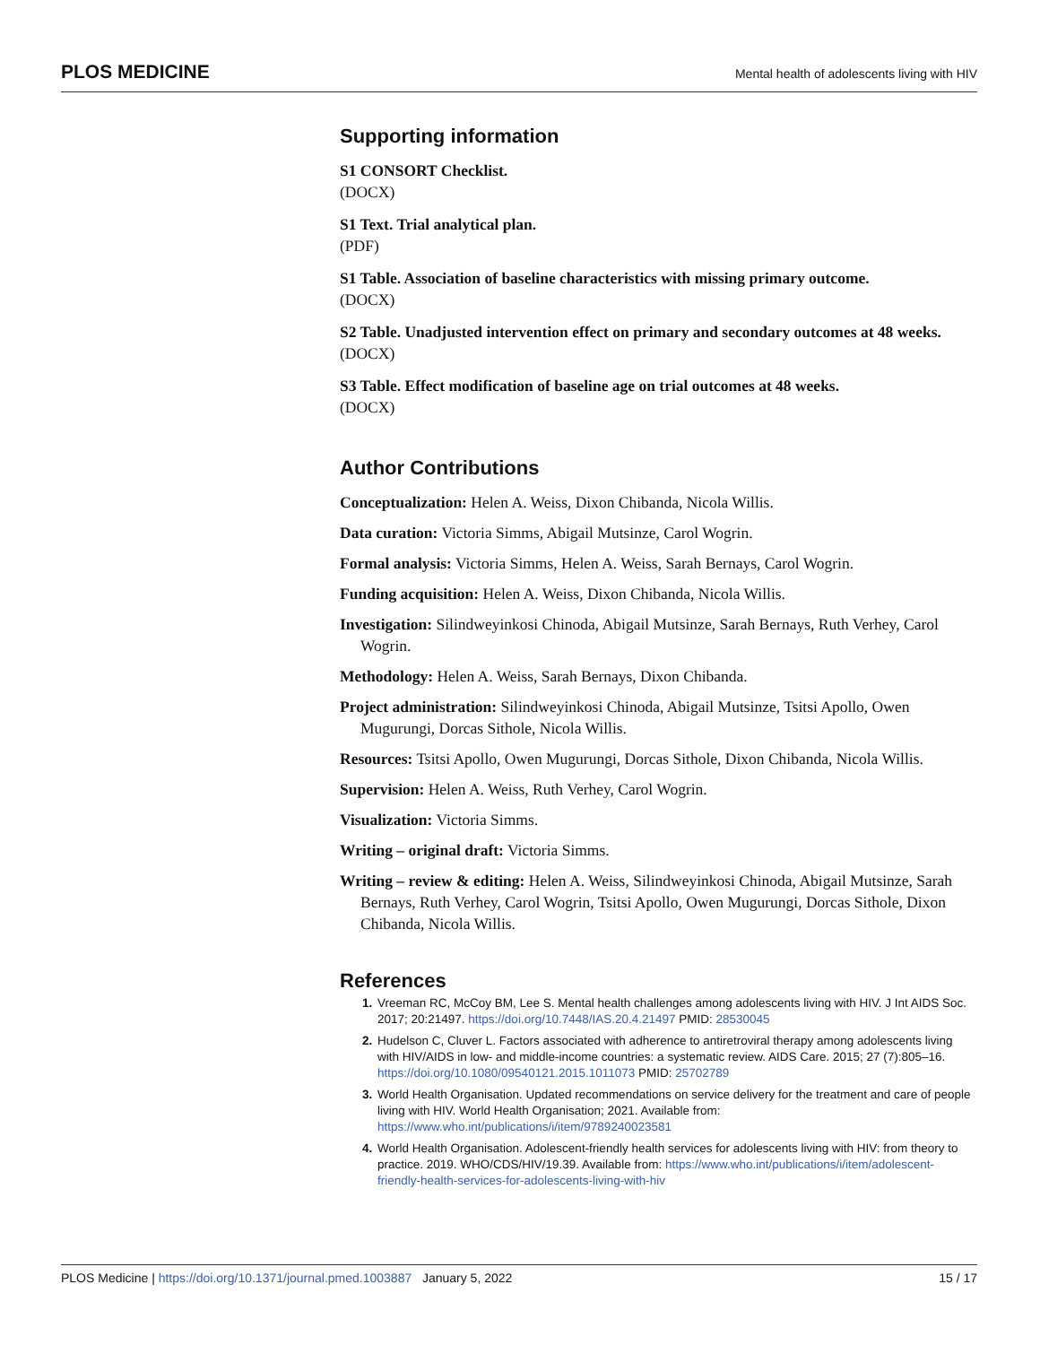PLOS MEDICINE Mental health of adolescents living with HIV
Supporting information
S1 CONSORT Checklist.
(DOCX)
S1 Text. Trial analytical plan.
(PDF)
S1 Table. Association of baseline characteristics with missing primary outcome.
(DOCX)
S2 Table. Unadjusted intervention effect on primary and secondary outcomes at 48 weeks.
(DOCX)
S3 Table. Effect modification of baseline age on trial outcomes at 48 weeks.
(DOCX)
Author Contributions
Conceptualization: Helen A. Weiss, Dixon Chibanda, Nicola Willis.
Data curation: Victoria Simms, Abigail Mutsinze, Carol Wogrin.
Formal analysis: Victoria Simms, Helen A. Weiss, Sarah Bernays, Carol Wogrin.
Funding acquisition: Helen A. Weiss, Dixon Chibanda, Nicola Willis.
Investigation: Silindweyinkosi Chinoda, Abigail Mutsinze, Sarah Bernays, Ruth Verhey, Carol Wogrin.
Methodology: Helen A. Weiss, Sarah Bernays, Dixon Chibanda.
Project administration: Silindweyinkosi Chinoda, Abigail Mutsinze, Tsitsi Apollo, Owen Mugurungi, Dorcas Sithole, Nicola Willis.
Resources: Tsitsi Apollo, Owen Mugurungi, Dorcas Sithole, Dixon Chibanda, Nicola Willis.
Supervision: Helen A. Weiss, Ruth Verhey, Carol Wogrin.
Visualization: Victoria Simms.
Writing – original draft: Victoria Simms.
Writing – review & editing: Helen A. Weiss, Silindweyinkosi Chinoda, Abigail Mutsinze, Sarah Bernays, Ruth Verhey, Carol Wogrin, Tsitsi Apollo, Owen Mugurungi, Dorcas Sithole, Dixon Chibanda, Nicola Willis.
References
Vreeman RC, McCoy BM, Lee S. Mental health challenges among adolescents living with HIV. J Int AIDS Soc. 2017; 20:21497. https://doi.org/10.7448/IAS.20.4.21497 PMID: 28530045
Hudelson C, Cluver L. Factors associated with adherence to antiretroviral therapy among adolescents living with HIV/AIDS in low- and middle-income countries: a systematic review. AIDS Care. 2015; 27 (7):805–16. https://doi.org/10.1080/09540121.2015.1011073 PMID: 25702789
World Health Organisation. Updated recommendations on service delivery for the treatment and care of people living with HIV. World Health Organisation; 2021. Available from: https://www.who.int/publications/i/item/9789240023581
World Health Organisation. Adolescent-friendly health services for adolescents living with HIV: from theory to practice. 2019. WHO/CDS/HIV/19.39. Available from: https://www.who.int/publications/i/item/adolescent-friendly-health-services-for-adolescents-living-with-hiv
PLOS Medicine | https://doi.org/10.1371/journal.pmed.1003887 January 5, 2022 15 / 17